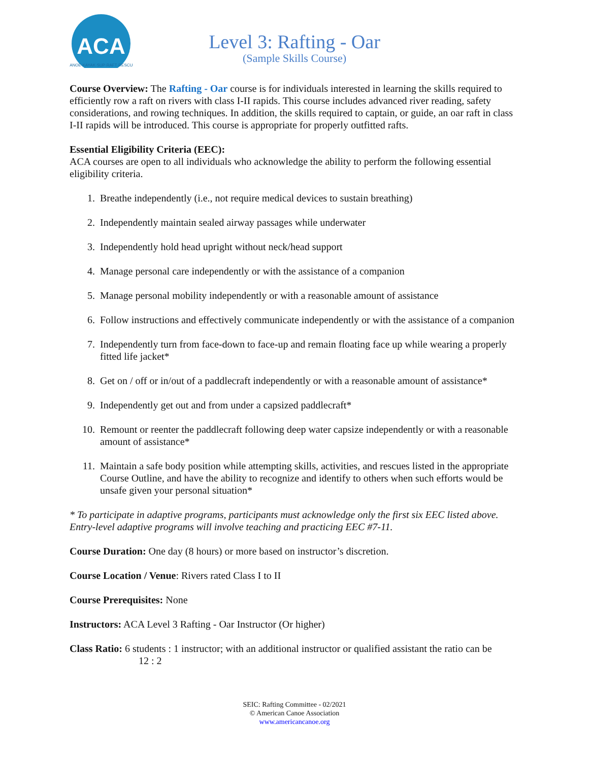ACA
CANOE·KAYAK·SUP·RAFT·RESCUE
Level 3: Rafting - Oar
(Sample Skills Course)
Course Overview: The Rafting - Oar course is for individuals interested in learning the skills required to efficiently row a raft on rivers with class I-II rapids. This course includes advanced river reading, safety considerations, and rowing techniques. In addition, the skills required to captain, or guide, an oar raft in class I-II rapids will be introduced. This course is appropriate for properly outfitted rafts.
Essential Eligibility Criteria (EEC):
ACA courses are open to all individuals who acknowledge the ability to perform the following essential eligibility criteria.
1. Breathe independently (i.e., not require medical devices to sustain breathing)
2. Independently maintain sealed airway passages while underwater
3. Independently hold head upright without neck/head support
4. Manage personal care independently or with the assistance of a companion
5. Manage personal mobility independently or with a reasonable amount of assistance
6. Follow instructions and effectively communicate independently or with the assistance of a companion
7. Independently turn from face-down to face-up and remain floating face up while wearing a properly fitted life jacket*
8. Get on / off or in/out of a paddlecraft independently or with a reasonable amount of assistance*
9. Independently get out and from under a capsized paddlecraft*
10. Remount or reenter the paddlecraft following deep water capsize independently or with a reasonable amount of assistance*
11. Maintain a safe body position while attempting skills, activities, and rescues listed in the appropriate Course Outline, and have the ability to recognize and identify to others when such efforts would be unsafe given your personal situation*
* To participate in adaptive programs, participants must acknowledge only the first six EEC listed above. Entry-level adaptive programs will involve teaching and practicing EEC #7-11.
Course Duration: One day (8 hours) or more based on instructor’s discretion.
Course Location / Venue: Rivers rated Class I to II
Course Prerequisites: None
Instructors: ACA Level 3 Rafting - Oar Instructor (Or higher)
Class Ratio: 6 students : 1 instructor; with an additional instructor or qualified assistant the ratio can be
12 : 2
SEIC: Rafting Committee - 02/2021
© American Canoe Association
www.americancanoe.org